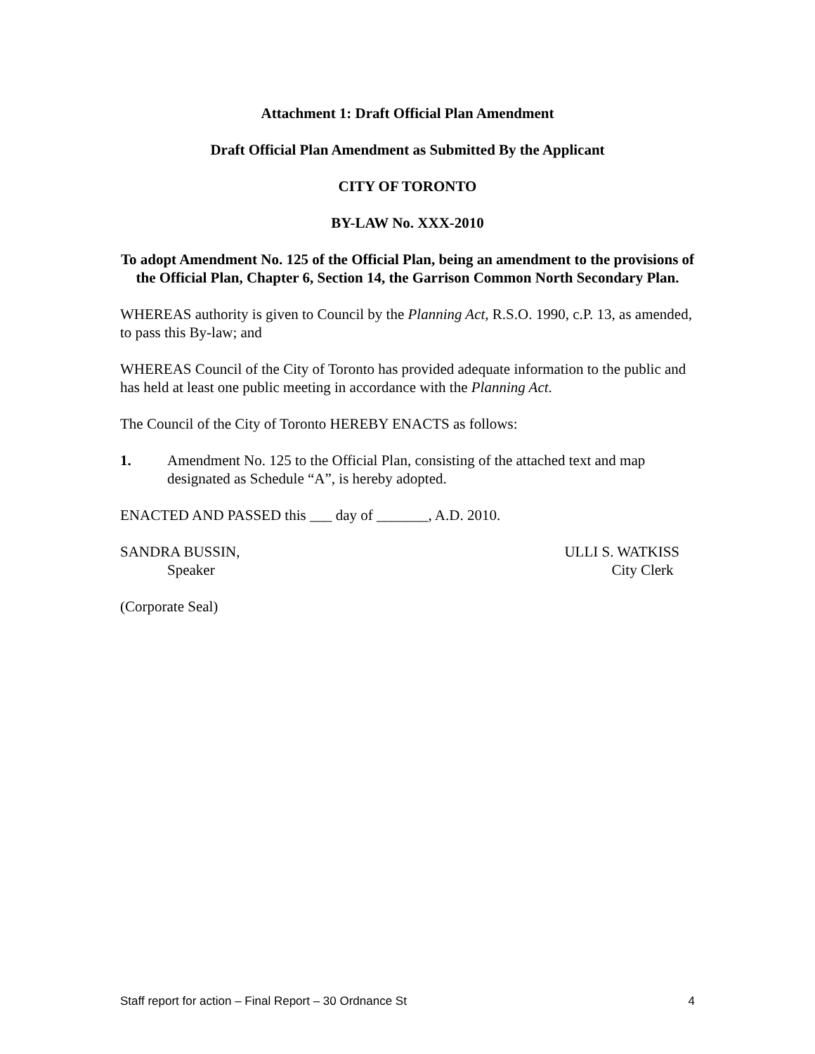Attachment 1: Draft Official Plan Amendment
Draft Official Plan Amendment as Submitted By the Applicant
CITY OF TORONTO
BY-LAW No. XXX-2010
To adopt Amendment No. 125 of the Official Plan, being an amendment to the provisions of the Official Plan, Chapter 6, Section 14, the Garrison Common North Secondary Plan.
WHEREAS authority is given to Council by the Planning Act, R.S.O. 1990, c.P. 13, as amended, to pass this By-law; and
WHEREAS Council of the City of Toronto has provided adequate information to the public and has held at least one public meeting in accordance with the Planning Act.
The Council of the City of Toronto HEREBY ENACTS as follows:
1. Amendment No. 125 to the Official Plan, consisting of the attached text and map designated as Schedule “A”, is hereby adopted.
ENACTED AND PASSED this ___ day of _______, A.D. 2010.
SANDRA BUSSIN,
Speaker
ULLI S. WATKISS
City Clerk
(Corporate Seal)
Staff report for action – Final Report – 30 Ordnance St 4